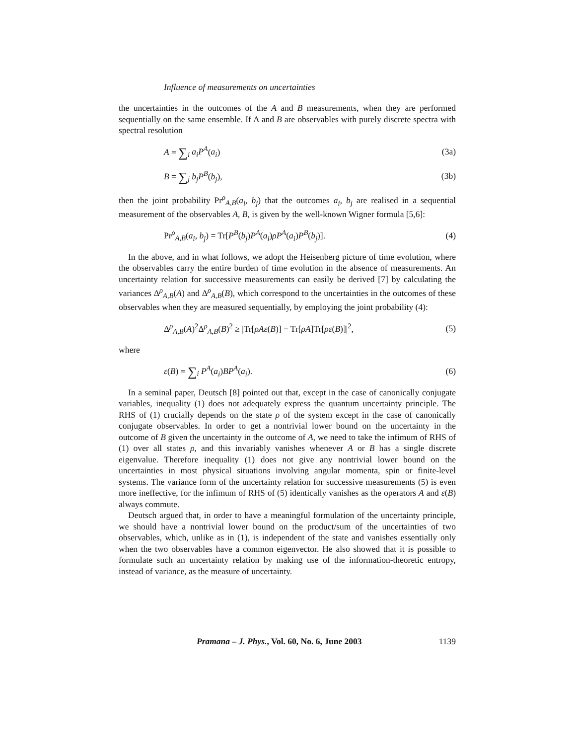Influence of measurements on uncertainties
the uncertainties in the outcomes of the A and B measurements, when they are performed sequentially on the same ensemble. If A and B are observables with purely discrete spectra with spectral resolution
A = ∑<sub>i</sub> a<sub>i</sub>P<sup>A</sup>(a<sub>i</sub>) (3a)
B = ∑<sub>j</sub> b<sub>j</sub>P<sup>B</sup>(b<sub>j</sub>), (3b)
then the joint probability Pr<sup>ρ</sup><sub>A,B</sub>(a<sub>i</sub>, b<sub>j</sub>) that the outcomes a<sub>i</sub>, b<sub>j</sub> are realised in a sequential measurement of the observables A, B, is given by the well-known Wigner formula [5,6]:
Pr<sup>ρ</sup><sub>A,B</sub>(a<sub>i</sub>, b<sub>j</sub>) = Tr[P<sup>B</sup>(b<sub>j</sub>)P<sup>A</sup>(a<sub>i</sub>)ρP<sup>A</sup>(a<sub>i</sub>)P<sup>B</sup>(b<sub>j</sub>)]. (4)
In the above, and in what follows, we adopt the Heisenberg picture of time evolution, where the observables carry the entire burden of time evolution in the absence of measurements. An uncertainty relation for successive measurements can easily be derived [7] by calculating the variances Δ<sup>ρ</sup><sub>A,B</sub>(A) and Δ<sup>ρ</sup><sub>A,B</sub>(B), which correspond to the uncertainties in the outcomes of these observables when they are measured sequentially, by employing the joint probability (4):
Δ<sup>ρ</sup><sub>A,B</sub>(A)<sup>2</sup>Δ<sup>ρ</sup><sub>A,B</sub>(B)<sup>2</sup> ≥ |Tr[ρAε(B)] − Tr[ρA]Tr[ρε(B)]|<sup>2</sup>, (5)
where
ε(B) = ∑<sub>i</sub> P<sup>A</sup>(a<sub>i</sub>)BP<sup>A</sup>(a<sub>i</sub>). (6)
In a seminal paper, Deutsch [8] pointed out that, except in the case of canonically conjugate variables, inequality (1) does not adequately express the quantum uncertainty principle. The RHS of (1) crucially depends on the state ρ of the system except in the case of canonically conjugate observables. In order to get a nontrivial lower bound on the uncertainty in the outcome of B given the uncertainty in the outcome of A, we need to take the infimum of RHS of (1) over all states ρ, and this invariably vanishes whenever A or B has a single discrete eigenvalue. Therefore inequality (1) does not give any nontrivial lower bound on the uncertainties in most physical situations involving angular momenta, spin or finite-level systems. The variance form of the uncertainty relation for successive measurements (5) is even more ineffective, for the infimum of RHS of (5) identically vanishes as the operators A and ε(B) always commute.
Deutsch argued that, in order to have a meaningful formulation of the uncertainty principle, we should have a nontrivial lower bound on the product/sum of the uncertainties of two observables, which, unlike as in (1), is independent of the state and vanishes essentially only when the two observables have a common eigenvector. He also showed that it is possible to formulate such an uncertainty relation by making use of the information-theoretic entropy, instead of variance, as the measure of uncertainty.
Pramana – J. Phys., Vol. 60, No. 6, June 2003 1139